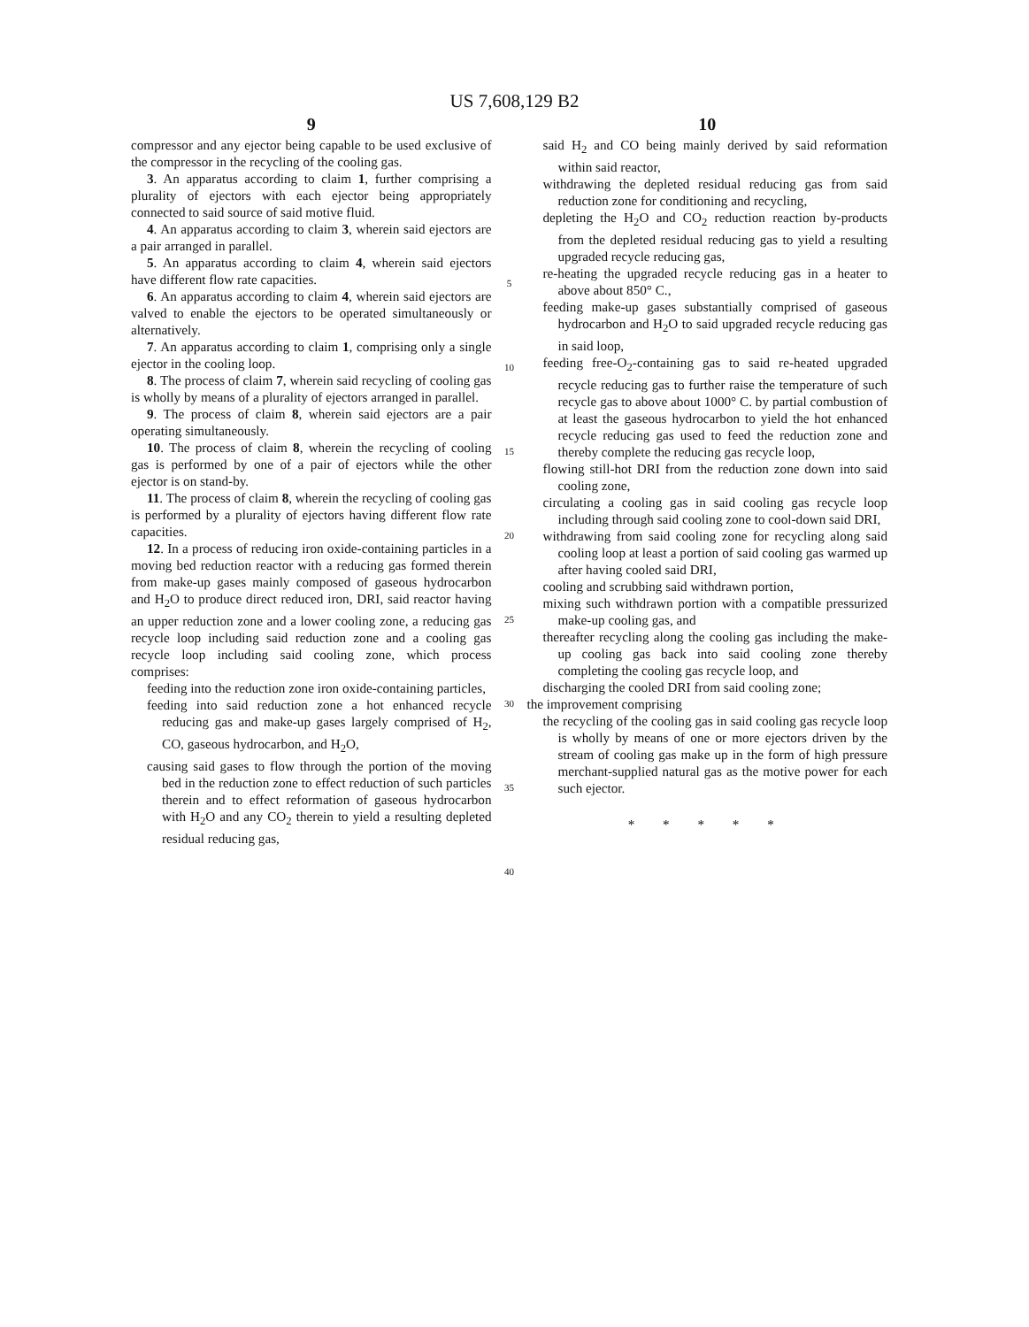US 7,608,129 B2
9
compressor and any ejector being capable to be used exclusive of the compressor in the recycling of the cooling gas.
3. An apparatus according to claim 1, further comprising a plurality of ejectors with each ejector being appropriately connected to said source of said motive fluid.
4. An apparatus according to claim 3, wherein said ejectors are a pair arranged in parallel.
5. An apparatus according to claim 4, wherein said ejectors have different flow rate capacities.
6. An apparatus according to claim 4, wherein said ejectors are valved to enable the ejectors to be operated simultaneously or alternatively.
7. An apparatus according to claim 1, comprising only a single ejector in the cooling loop.
8. The process of claim 7, wherein said recycling of cooling gas is wholly by means of a plurality of ejectors arranged in parallel.
9. The process of claim 8, wherein said ejectors are a pair operating simultaneously.
10. The process of claim 8, wherein the recycling of cooling gas is performed by one of a pair of ejectors while the other ejector is on stand-by.
11. The process of claim 8, wherein the recycling of cooling gas is performed by a plurality of ejectors having different flow rate capacities.
12. In a process of reducing iron oxide-containing particles in a moving bed reduction reactor with a reducing gas formed therein from make-up gases mainly composed of gaseous hydrocarbon and H<sub>2</sub>O to produce direct reduced iron, DRI, said reactor having an upper reduction zone and a lower cooling zone, a reducing gas recycle loop including said reduction zone and a cooling gas recycle loop including said cooling zone, which process comprises:
feeding into the reduction zone iron oxide-containing particles,
feeding into said reduction zone a hot enhanced recycle reducing gas and make-up gases largely comprised of H<sub>2</sub>, CO, gaseous hydrocarbon, and H<sub>2</sub>O,
causing said gases to flow through the portion of the moving bed in the reduction zone to effect reduction of such particles therein and to effect reformation of gaseous hydrocarbon with H<sub>2</sub>O and any CO<sub>2</sub> therein to yield a resulting depleted residual reducing gas,
5
10
15
20
25
30
35
40
10
said H<sub>2</sub> and CO being mainly derived by said reformation within said reactor,
withdrawing the depleted residual reducing gas from said reduction zone for conditioning and recycling,
depleting the H<sub>2</sub>O and CO<sub>2</sub> reduction reaction by-products from the depleted residual reducing gas to yield a resulting upgraded recycle reducing gas,
re-heating the upgraded recycle reducing gas in a heater to above about 850° C.,
feeding make-up gases substantially comprised of gaseous hydrocarbon and H<sub>2</sub>O to said upgraded recycle reducing gas in said loop,
feeding free-O<sub>2</sub>-containing gas to said re-heated upgraded recycle reducing gas to further raise the temperature of such recycle gas to above about 1000° C. by partial combustion of at least the gaseous hydrocarbon to yield the hot enhanced recycle reducing gas used to feed the reduction zone and thereby complete the reducing gas recycle loop,
flowing still-hot DRI from the reduction zone down into said cooling zone,
circulating a cooling gas in said cooling gas recycle loop including through said cooling zone to cool-down said DRI,
withdrawing from said cooling zone for recycling along said cooling loop at least a portion of said cooling gas warmed up after having cooled said DRI,
cooling and scrubbing said withdrawn portion,
mixing such withdrawn portion with a compatible pressurized make-up cooling gas, and
thereafter recycling along the cooling gas including the make-up cooling gas back into said cooling zone thereby completing the cooling gas recycle loop, and
discharging the cooled DRI from said cooling zone;
the improvement comprising
the recycling of the cooling gas in said cooling gas recycle loop is wholly by means of one or more ejectors driven by the stream of cooling gas make up in the form of high pressure merchant-supplied natural gas as the motive power for each such ejector.
* * * * *